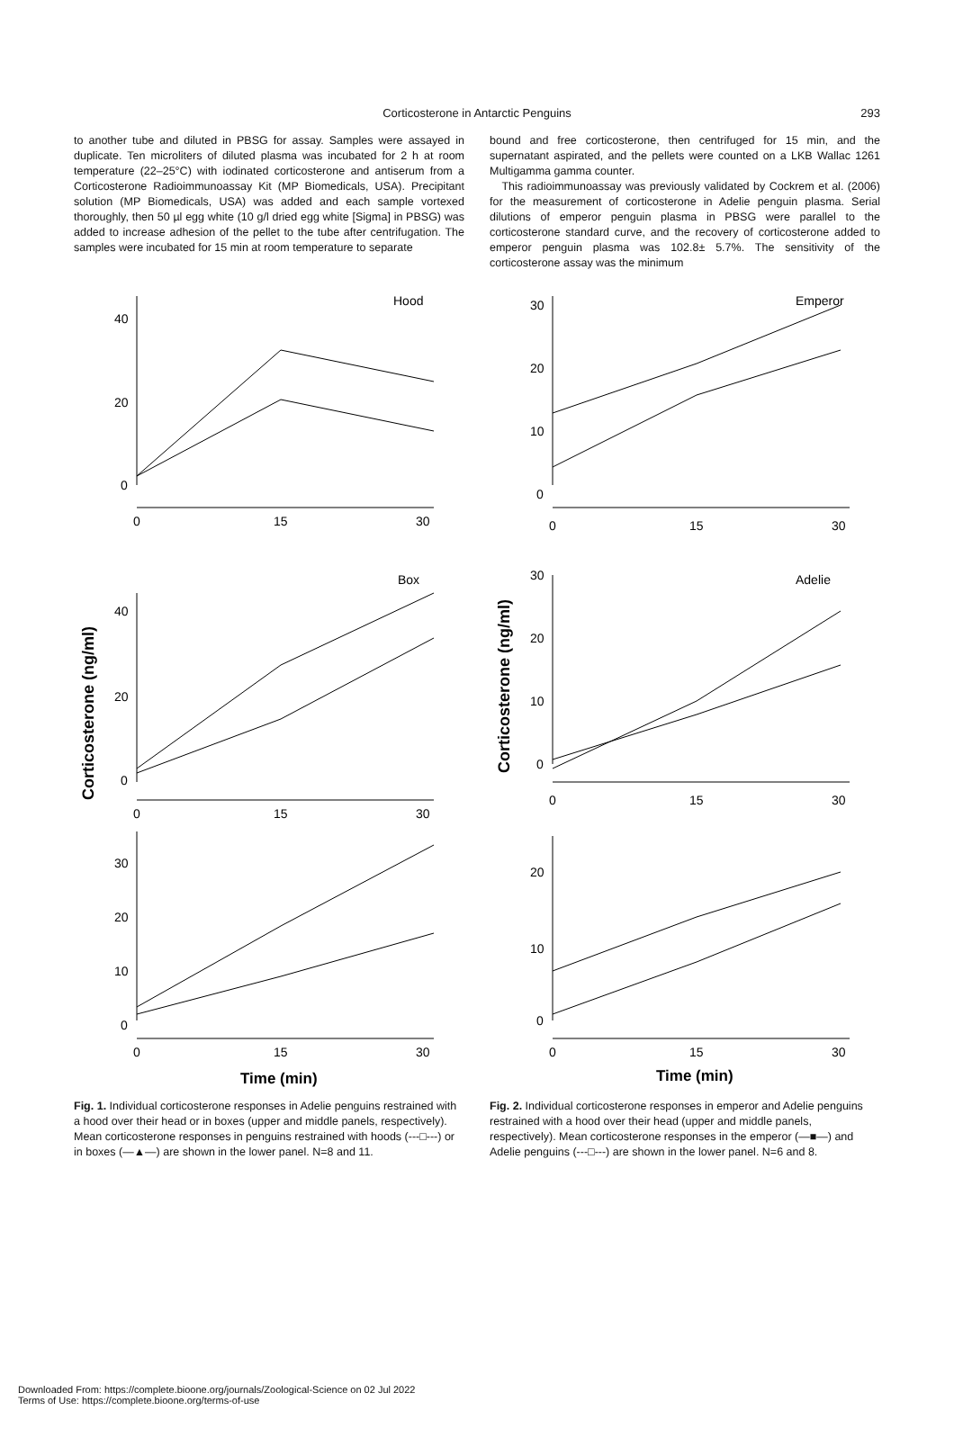Corticosterone in Antarctic Penguins
293
to another tube and diluted in PBSG for assay. Samples were assayed in duplicate. Ten microliters of diluted plasma was incubated for 2 h at room temperature (22–25°C) with iodinated corticosterone and antiserum from a Corticosterone Radioimmunoassay Kit (MP Biomedicals, USA). Precipitant solution (MP Biomedicals, USA) was added and each sample vortexed thoroughly, then 50 µl egg white (10 g/l dried egg white [Sigma] in PBSG) was added to increase adhesion of the pellet to the tube after centrifugation. The samples were incubated for 15 min at room temperature to separate
bound and free corticosterone, then centrifuged for 15 min, and the supernatant aspirated, and the pellets were counted on a LKB Wallac 1261 Multigamma gamma counter.
This radioimmunoassay was previously validated by Cockrem et al. (2006) for the measurement of corticosterone in Adelie penguin plasma. Serial dilutions of emperor penguin plasma in PBSG were parallel to the corticosterone standard curve, and the recovery of corticosterone added to emperor penguin plasma was 102.8± 5.7%. The sensitivity of the corticosterone assay was the minimum
Hood
Box
40
20
0
0
15
30
40
20
0
0
15
30
30
20
10
0
0
15
30
Corticosterone (ng/ml)
Time (min)
Fig. 1. Individual corticosterone responses in Adelie penguins restrained with a hood over their head or in boxes (upper and middle panels, respectively). Mean corticosterone responses in penguins restrained with hoods (---□---) or in boxes (—▲—) are shown in the lower panel. N=8 and 11.
Emperor
Adelie
30
20
10
0
0
15
30
30
20
10
0
0
15
30
20
10
0
0
15
30
Corticosterone (ng/ml)
Time (min)
Fig. 2. Individual corticosterone responses in emperor and Adelie penguins restrained with a hood over their head (upper and middle panels, respectively). Mean corticosterone responses in the emperor (—■—) and Adelie penguins (---□---) are shown in the lower panel. N=6 and 8.
Downloaded From: https://complete.bioone.org/journals/Zoological-Science on 02 Jul 2022
Terms of Use: https://complete.bioone.org/terms-of-use